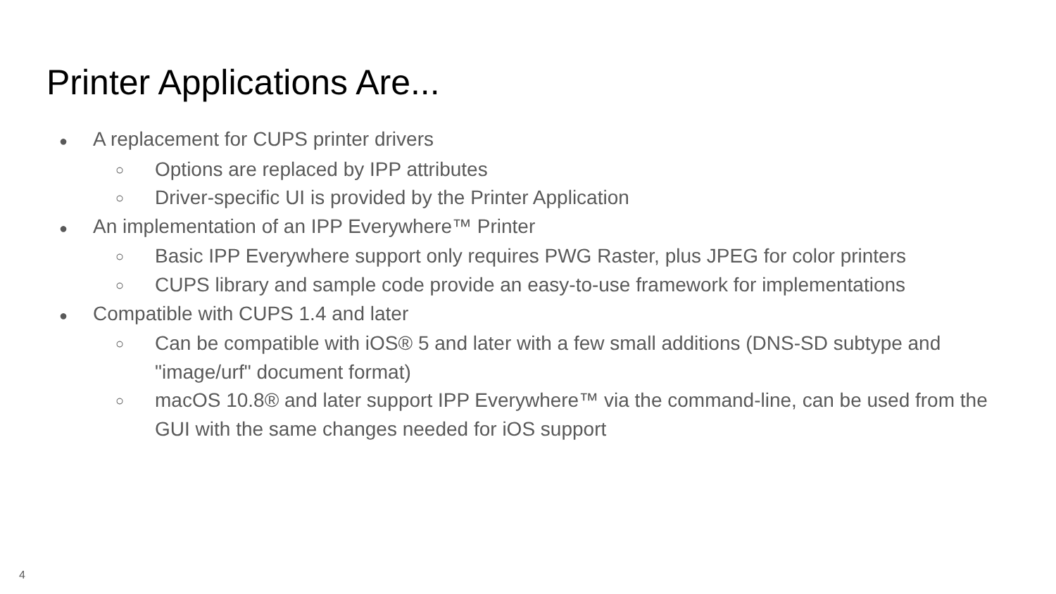Printer Applications Are...
●
A replacement for CUPS printer drivers
○
Options are replaced by IPP attributes
○
Driver-specific UI is provided by the Printer Application
●
An implementation of an IPP Everywhere™ Printer
○
Basic IPP Everywhere support only requires PWG Raster, plus JPEG for color printers
○
CUPS library and sample code provide an easy-to-use framework for implementations
●
Compatible with CUPS 1.4 and later
○
Can be compatible with iOS® 5 and later with a few small additions (DNS-SD subtype and "image/urf" document format)
○
macOS 10.8® and later support IPP Everywhere™ via the command-line, can be used from the GUI with the same changes needed for iOS support
4